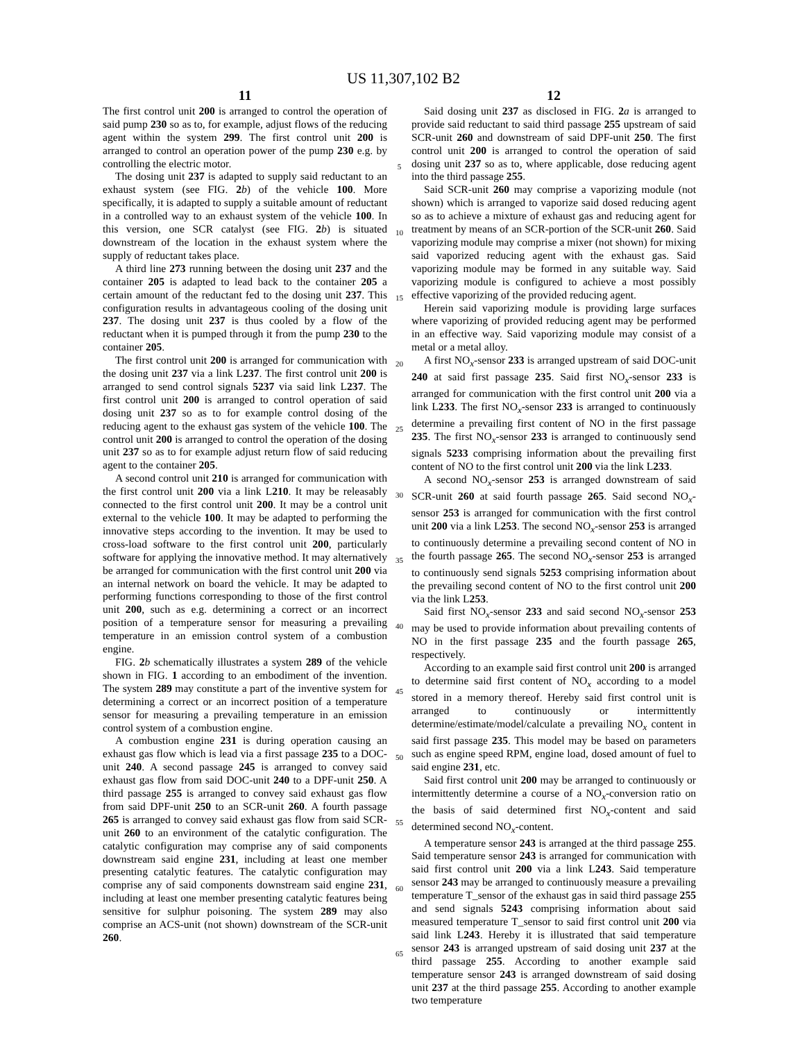US 11,307,102 B2
11
The first control unit 200 is arranged to control the operation of said pump 230 so as to, for example, adjust flows of the reducing agent within the system 299. The first control unit 200 is arranged to control an operation power of the pump 230 e.g. by controlling the electric motor.
The dosing unit 237 is adapted to supply said reductant to an exhaust system (see FIG. 2 b) of the vehicle 100. More specifically, it is adapted to supply a suitable amount of reductant in a controlled way to an exhaust system of the vehicle 100. In this version, one SCR catalyst (see FIG. 2 b) is situated downstream of the location in the exhaust system where the supply of reductant takes place.
A third line 273 running between the dosing unit 237 and the container 205 is adapted to lead back to the container 205 a certain amount of the reductant fed to the dosing unit 237. This configuration results in advantageous cooling of the dosing unit 237. The dosing unit 237 is thus cooled by a flow of the reductant when it is pumped through it from the pump 230 to the container 205.
The first control unit 200 is arranged for communication with the dosing unit 237 via a link L237. The first control unit 200 is arranged to send control signals 5237 via said link L237. The first control unit 200 is arranged to control operation of said dosing unit 237 so as to for example control dosing of the reducing agent to the exhaust gas system of the vehicle 100. The control unit 200 is arranged to control the operation of the dosing unit 237 so as to for example adjust return flow of said reducing agent to the container 205.
A second control unit 210 is arranged for communication with the first control unit 200 via a link L210. It may be releasably connected to the first control unit 200. It may be a control unit external to the vehicle 100. It may be adapted to performing the innovative steps according to the invention. It may be used to cross-load software to the first control unit 200, particularly software for applying the innovative method. It may alternatively be arranged for communication with the first control unit 200 via an internal network on board the vehicle. It may be adapted to performing functions corresponding to those of the first control unit 200, such as e.g. determining a correct or an incorrect position of a temperature sensor for measuring a prevailing temperature in an emission control system of a combustion engine.
FIG. 2 b schematically illustrates a system 289 of the vehicle shown in FIG. 1 according to an embodiment of the invention. The system 289 may constitute a part of the inventive system for determining a correct or an incorrect position of a temperature sensor for measuring a prevailing temperature in an emission control system of a combustion engine.
A combustion engine 231 is during operation causing an exhaust gas flow which is lead via a first passage 235 to a DOC-unit 240. A second passage 245 is arranged to convey said exhaust gas flow from said DOC-unit 240 to a DPF-unit 250. A third passage 255 is arranged to convey said exhaust gas flow from said DPF-unit 250 to an SCR-unit 260. A fourth passage 265 is arranged to convey said exhaust gas flow from said SCR-unit 260 to an environment of the catalytic configuration. The catalytic configuration may comprise any of said components downstream said engine 231, including at least one member presenting catalytic features. The catalytic configuration may comprise any of said components downstream said engine 231, including at least one member presenting catalytic features being sensitive for sulphur poisoning. The system 289 may also comprise an ACS-unit (not shown) downstream of the SCR-unit 260.
5
10
15
20
25
30
35
40
45
50
55
60
65
12
Said dosing unit 237 as disclosed in FIG. 2 a is arranged to provide said reductant to said third passage 255 upstream of said SCR-unit 260 and downstream of said DPF-unit 250. The first control unit 200 is arranged to control the operation of said dosing unit 237 so as to, where applicable, dose reducing agent into the third passage 255.
Said SCR-unit 260 may comprise a vaporizing module (not shown) which is arranged to vaporize said dosed reducing agent so as to achieve a mixture of exhaust gas and reducing agent for treatment by means of an SCR-portion of the SCR-unit 260. Said vaporizing module may comprise a mixer (not shown) for mixing said vaporized reducing agent with the exhaust gas. Said vaporizing module may be formed in any suitable way. Said vaporizing module is configured to achieve a most possibly effective vaporizing of the provided reducing agent.
Herein said vaporizing module is providing large surfaces where vaporizing of provided reducing agent may be performed in an effective way. Said vaporizing module may consist of a metal or a metal alloy.
A first NO<sub>x</sub>-sensor 233 is arranged upstream of said DOC-unit 240 at said first passage 235. Said first NO<sub>x</sub>-sensor 233 is arranged for communication with the first control unit 200 via a link L233. The first NO<sub>x</sub>-sensor 233 is arranged to continuously determine a prevailing first content of NO in the first passage 235. The first NO<sub>x</sub>-sensor 233 is arranged to continuously send signals 5233 comprising information about the prevailing first content of NO to the first control unit 200 via the link L233.
A second NO<sub>x</sub>-sensor 253 is arranged downstream of said SCR-unit 260 at said fourth passage 265. Said second NO<sub>x</sub>-sensor 253 is arranged for communication with the first control unit 200 via a link L253. The second NO<sub>x</sub>-sensor 253 is arranged to continuously determine a prevailing second content of NO in the fourth passage 265. The second NO<sub>x</sub>-sensor 253 is arranged to continuously send signals 5253 comprising information about the prevailing second content of NO to the first control unit 200 via the link L253.
Said first NO<sub>x</sub>-sensor 233 and said second NO<sub>x</sub>-sensor 253 may be used to provide information about prevailing contents of NO in the first passage 235 and the fourth passage 265, respectively.
According to an example said first control unit 200 is arranged to determine said first content of NO<sub>x</sub> according to a model stored in a memory thereof. Hereby said first control unit is arranged to continuously or intermittently determine/estimate/model/calculate a prevailing NO<sub>x</sub> content in said first passage 235. This model may be based on parameters such as engine speed RPM, engine load, dosed amount of fuel to said engine 231, etc.
Said first control unit 200 may be arranged to continuously or intermittently determine a course of a NO<sub>x</sub>-conversion ratio on the basis of said determined first NO<sub>x</sub>-content and said determined second NO<sub>x</sub>-content.
A temperature sensor 243 is arranged at the third passage 255. Said temperature sensor 243 is arranged for communication with said first control unit 200 via a link L243. Said temperature sensor 243 may be arranged to continuously measure a prevailing temperature T_sensor of the exhaust gas in said third passage 255 and send signals 5243 comprising information about said measured temperature T_sensor to said first control unit 200 via said link L243. Hereby it is illustrated that said temperature sensor 243 is arranged upstream of said dosing unit 237 at the third passage 255. According to another example said temperature sensor 243 is arranged downstream of said dosing unit 237 at the third passage 255. According to another example two temperature